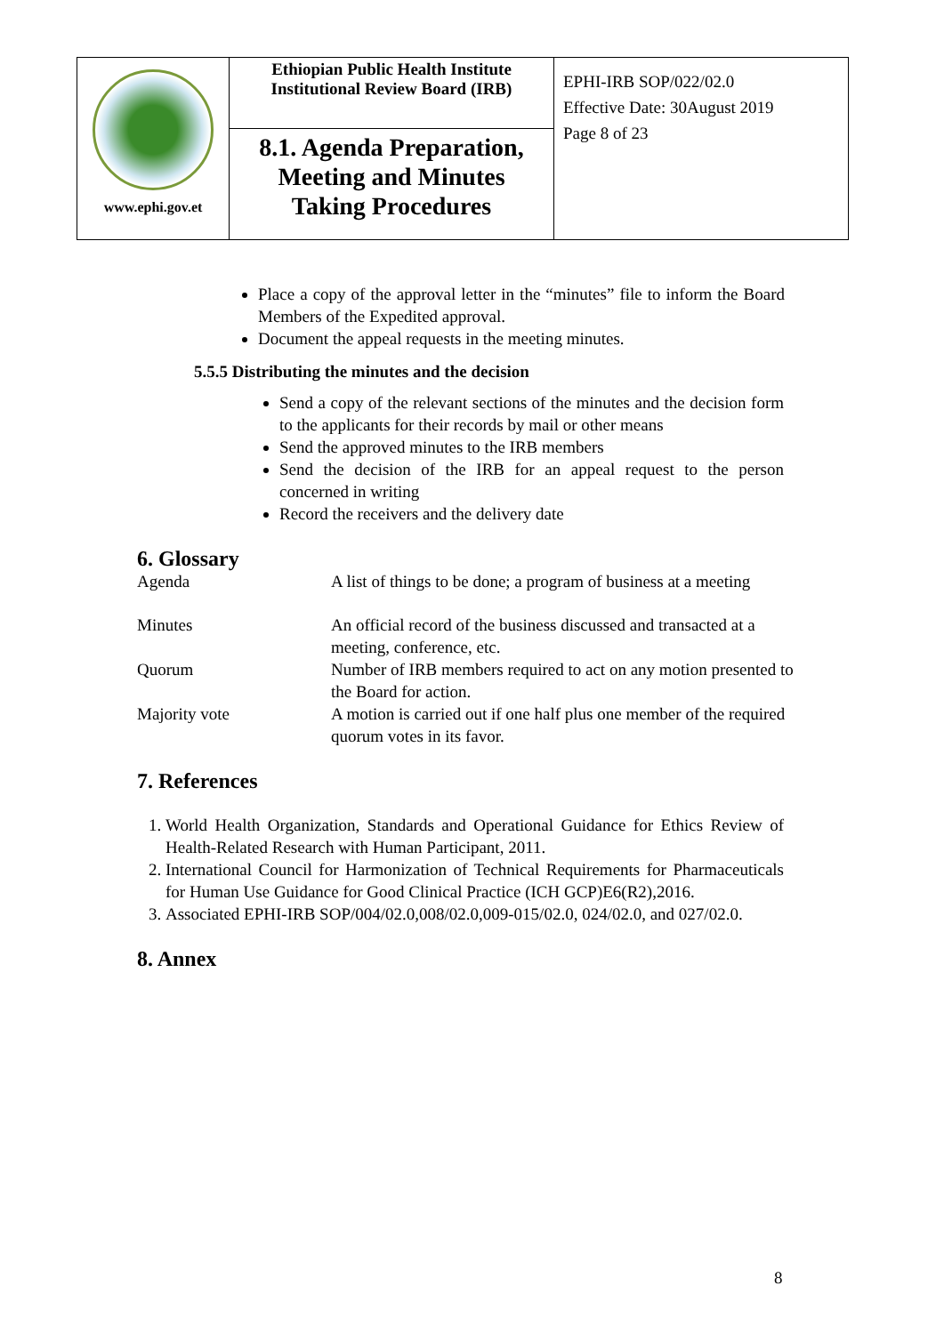| www.ephi.gov.et | Ethiopian Public Health Institute Institutional Review Board (IRB) | EPHI-IRB SOP/022/02.0 Effective Date: 30August 2019 Page 8 of 23 |
| | 8.1. Agenda Preparation, Meeting and Minutes Taking Procedures | |
Place a copy of the approval letter in the “minutes” file to inform the Board Members of the Expedited approval.
Document the appeal requests in the meeting minutes.
5.5.5 Distributing the minutes and the decision
Send a copy of the relevant sections of the minutes and the decision form to the applicants for their records by mail or other means
Send the approved minutes to the IRB members
Send the decision of the IRB for an appeal request to the person concerned in writing
Record the receivers and the delivery date
6. Glossary
| Agenda | A list of things to be done; a program of business at a meeting |
| Minutes | An official record of the business discussed and transacted at a meeting, conference, etc. |
| Quorum | Number of IRB members required to act on any motion presented to the Board for action. |
| Majority vote | A motion is carried out if one half plus one member of the required quorum votes in its favor. |
7. References
1. World Health Organization, Standards and Operational Guidance for Ethics Review of Health-Related Research with Human Participant, 2011.
2. International Council for Harmonization of Technical Requirements for Pharmaceuticals for Human Use Guidance for Good Clinical Practice (ICH GCP)E6(R2),2016.
3. Associated EPHI-IRB SOP/004/02.0,008/02.0,009-015/02.0, 024/02.0, and 027/02.0.
8. Annex
8